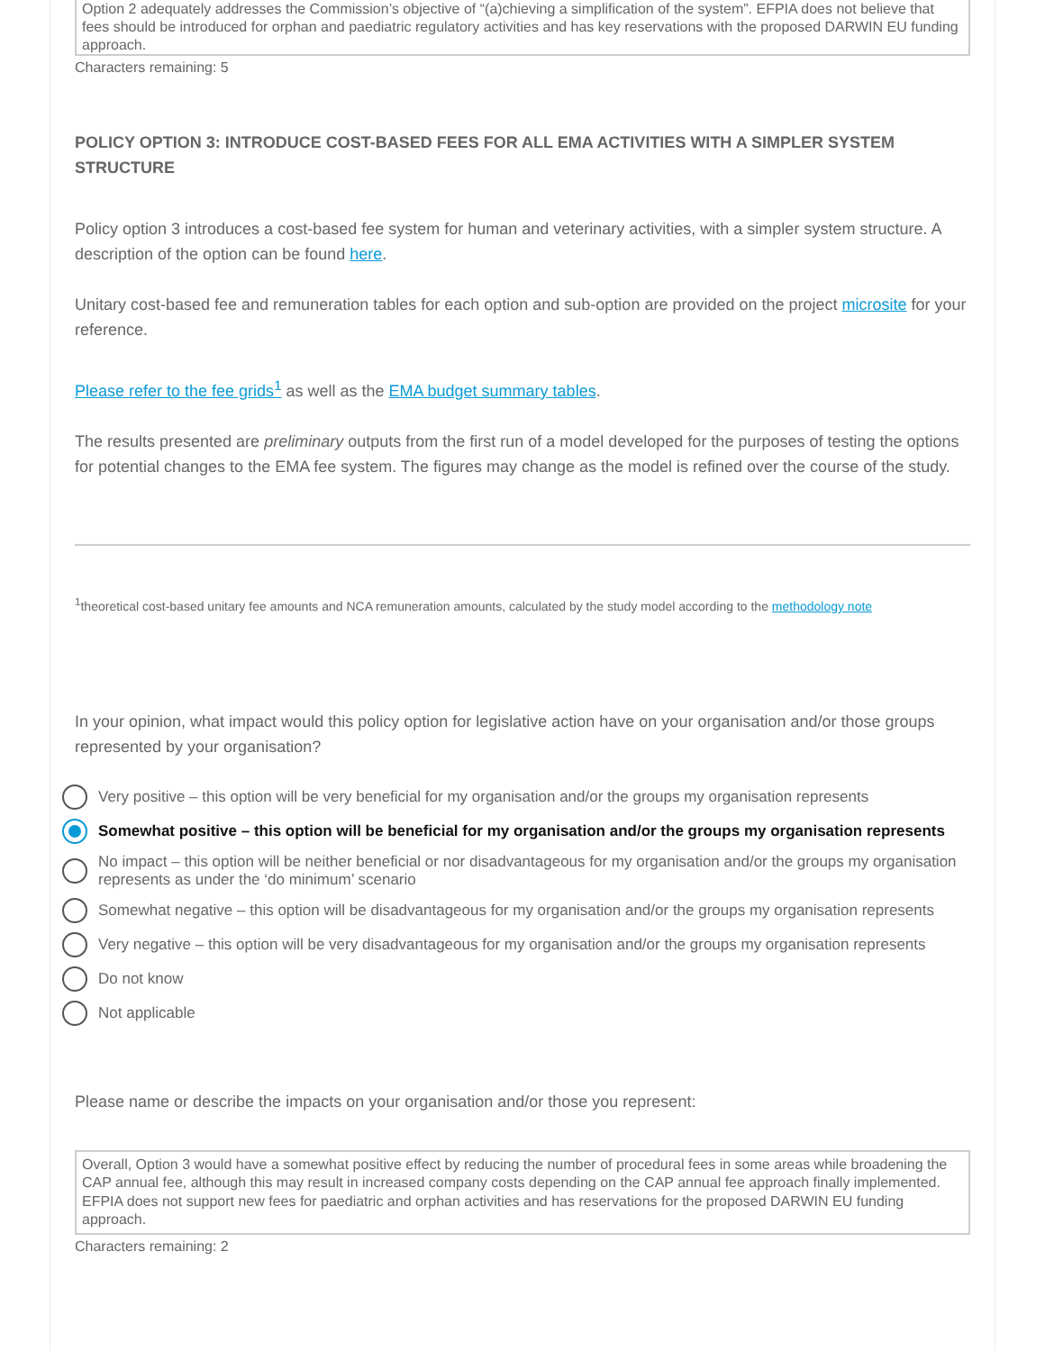Option 2 adequately addresses the Commission’s objective of “(a)chieving a simplification of the system”. EFPIA does not believe that fees should be introduced for orphan and paediatric regulatory activities and has key reservations with the proposed DARWIN EU funding approach.
Characters remaining: 5
POLICY OPTION 3: INTRODUCE COST-BASED FEES FOR ALL EMA ACTIVITIES WITH A SIMPLER SYSTEM STRUCTURE
Policy option 3 introduces a cost-based fee system for human and veterinary activities, with a simpler system structure. A description of the option can be found here.
Unitary cost-based fee and remuneration tables for each option and sub-option are provided on the project microsite for your reference.
Please refer to the fee grids<sup>1</sup> as well as the EMA budget summary tables.
The results presented are preliminary outputs from the first run of a model developed for the purposes of testing the options for potential changes to the EMA fee system. The figures may change as the model is refined over the course of the study.
<sup>1</sup> theoretical cost-based unitary fee amounts and NCA remuneration amounts, calculated by the study model according to the methodology note
In your opinion, what impact would this policy option for legislative action have on your organisation and/or those groups represented by your organisation?
Very positive – this option will be very beneficial for my organisation and/or the groups my organisation represents
Somewhat positive – this option will be beneficial for my organisation and/or the groups my organisation represents
No impact – this option will be neither beneficial or nor disadvantageous for my organisation and/or the groups my organisation represents as under the ‘do minimum’ scenario
Somewhat negative – this option will be disadvantageous for my organisation and/or the groups my organisation represents
Very negative – this option will be very disadvantageous for my organisation and/or the groups my organisation represents
Do not know
Not applicable
Please name or describe the impacts on your organisation and/or those you represent:
Overall, Option 3 would have a somewhat positive effect by reducing the number of procedural fees in some areas while broadening the CAP annual fee, although this may result in increased company costs depending on the CAP annual fee approach finally implemented. EFPIA does not support new fees for paediatric and orphan activities and has reservations for the proposed DARWIN EU funding approach.
Characters remaining: 2